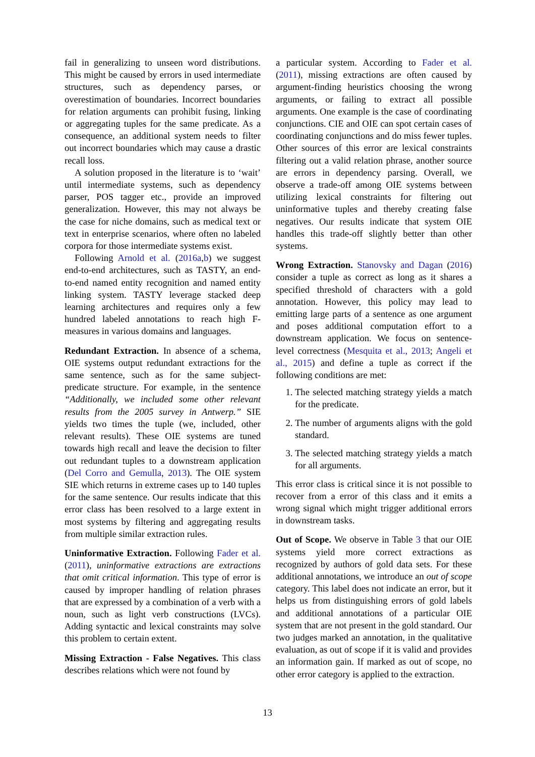fail in generalizing to unseen word distributions. This might be caused by errors in used intermediate structures, such as dependency parses, or overestimation of boundaries. Incorrect boundaries for relation arguments can prohibit fusing, linking or aggregating tuples for the same predicate. As a consequence, an additional system needs to filter out incorrect boundaries which may cause a drastic recall loss.
A solution proposed in the literature is to ‘wait’ until intermediate systems, such as dependency parser, POS tagger etc., provide an improved generalization. However, this may not always be the case for niche domains, such as medical text or text in enterprise scenarios, where often no labeled corpora for those intermediate systems exist.
Following Arnold et al. (2016a,b) we suggest end-to-end architectures, such as TASTY, an end-to-end named entity recognition and named entity linking system. TASTY leverage stacked deep learning architectures and requires only a few hundred labeled annotations to reach high F-measures in various domains and languages.
Redundant Extraction. In absence of a schema, OIE systems output redundant extractions for the same sentence, such as for the same subject-predicate structure. For example, in the sentence “Additionally, we included some other relevant results from the 2005 survey in Antwerp.” SIE yields two times the tuple (we, included, other relevant results). These OIE systems are tuned towards high recall and leave the decision to filter out redundant tuples to a downstream application (Del Corro and Gemulla, 2013). The OIE system SIE which returns in extreme cases up to 140 tuples for the same sentence. Our results indicate that this error class has been resolved to a large extent in most systems by filtering and aggregating results from multiple similar extraction rules.
Uninformative Extraction. Following Fader et al. (2011), uninformative extractions are extractions that omit critical information. This type of error is caused by improper handling of relation phrases that are expressed by a combination of a verb with a noun, such as light verb constructions (LVCs). Adding syntactic and lexical constraints may solve this problem to certain extent.
Missing Extraction - False Negatives. This class describes relations which were not found by
a particular system. According to Fader et al. (2011), missing extractions are often caused by argument-finding heuristics choosing the wrong arguments, or failing to extract all possible arguments. One example is the case of coordinating conjunctions. CIE and OIE can spot certain cases of coordinating conjunctions and do miss fewer tuples. Other sources of this error are lexical constraints filtering out a valid relation phrase, another source are errors in dependency parsing. Overall, we observe a trade-off among OIE systems between utilizing lexical constraints for filtering out uninformative tuples and thereby creating false negatives. Our results indicate that system OIE handles this trade-off slightly better than other systems.
Wrong Extraction. Stanovsky and Dagan (2016) consider a tuple as correct as long as it shares a specified threshold of characters with a gold annotation. However, this policy may lead to emitting large parts of a sentence as one argument and poses additional computation effort to a downstream application. We focus on sentence-level correctness (Mesquita et al., 2013; Angeli et al., 2015) and define a tuple as correct if the following conditions are met:
1. The selected matching strategy yields a match for the predicate.
2. The number of arguments aligns with the gold standard.
3. The selected matching strategy yields a match for all arguments.
This error class is critical since it is not possible to recover from a error of this class and it emits a wrong signal which might trigger additional errors in downstream tasks.
Out of Scope. We observe in Table 3 that our OIE systems yield more correct extractions as recognized by authors of gold data sets. For these additional annotations, we introduce an out of scope category. This label does not indicate an error, but it helps us from distinguishing errors of gold labels and additional annotations of a particular OIE system that are not present in the gold standard. Our two judges marked an annotation, in the qualitative evaluation, as out of scope if it is valid and provides an information gain. If marked as out of scope, no other error category is applied to the extraction.
13